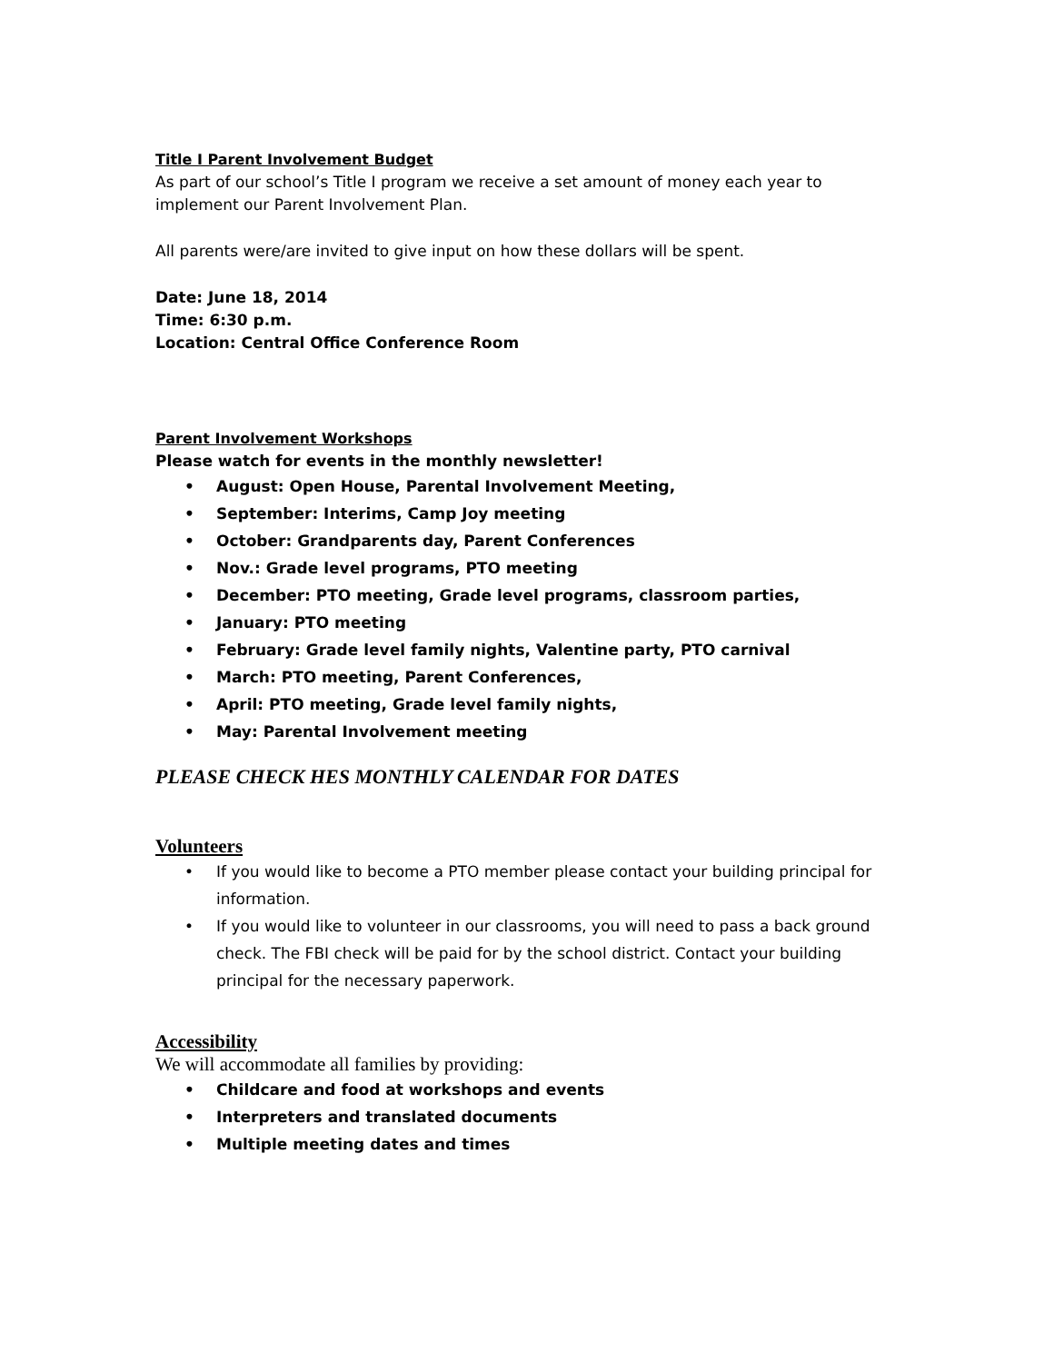Title I Parent Involvement Budget
As part of our school’s Title I program we receive a set amount of money each year to implement our Parent Involvement Plan.
All parents were/are invited to give input on how these dollars will be spent.
Date: June 18, 2014
Time: 6:30 p.m.
Location: Central Office Conference Room
Parent Involvement Workshops
Please watch for events in the monthly newsletter!
• August: Open House, Parental Involvement Meeting,
• September: Interims, Camp Joy meeting
• October: Grandparents day, Parent Conferences
• Nov.: Grade level programs, PTO meeting
• December: PTO meeting, Grade level programs, classroom parties,
• January: PTO meeting
• February: Grade level family nights, Valentine party, PTO carnival
• March: PTO meeting, Parent Conferences,
• April: PTO meeting, Grade level family nights,
• May: Parental Involvement meeting
PLEASE CHECK HES MONTHLY CALENDAR FOR DATES
Volunteers
• If you would like to become a PTO member please contact your building principal for information.
• If you would like to volunteer in our classrooms, you will need to pass a back ground check. The FBI check will be paid for by the school district. Contact your building principal for the necessary paperwork.
Accessibility
We will accommodate all families by providing:
• Childcare and food at workshops and events
• Interpreters and translated documents
• Multiple meeting dates and times